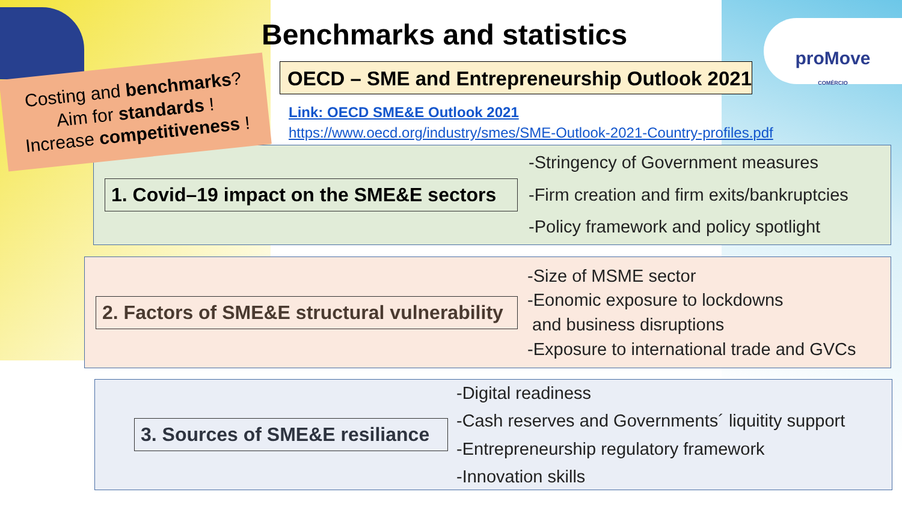Benchmarks and statistics
proMove
COMÉRCIO
OECD – SME and Entrepreneurship Outlook 2021
Link: OECD SME&E Outlook 2021
https://www.oecd.org/industry/smes/SME-Outlook-2021-Country-profiles.pdf
1. Covid–19 impact on the SME&E sectors
-Stringency of Government measures
-Firm creation and firm exits/bankruptcies
-Policy framework and policy spotlight
2. Factors of SME&E structural vulnerability
-Size of MSME sector
-Eonomic exposure to lockdowns
and business disruptions
-Exposure to international trade and GVCs
3. Sources of SME&E resiliance
-Digital readiness
-Cash reserves and Governments´ liquitity support
-Entrepreneurship regulatory framework
-Innovation skills
Costing and benchmarks?
Aim for standards !
Increase competitiveness !